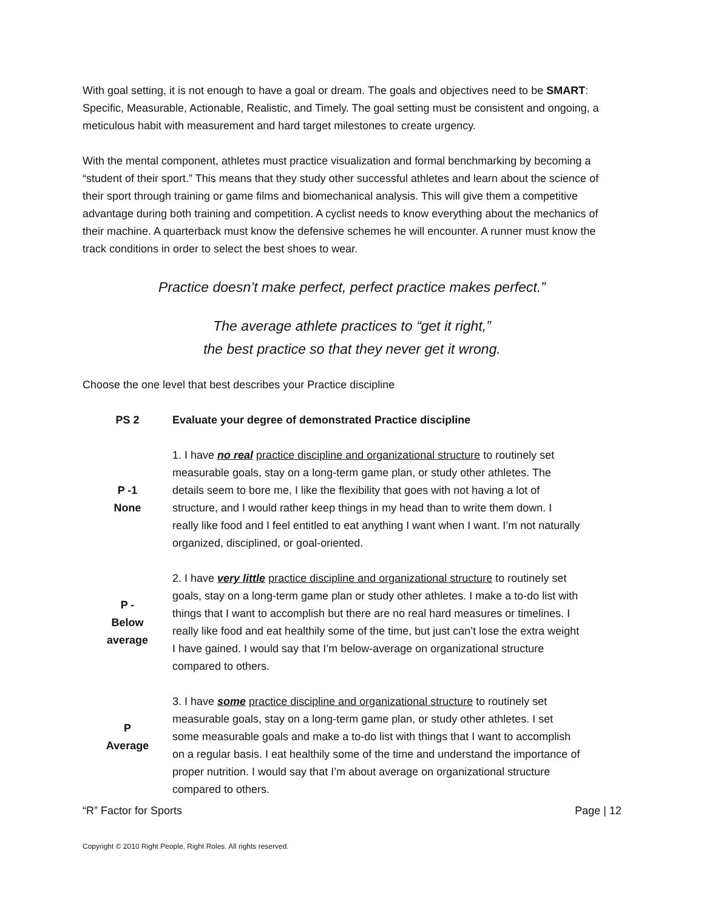With goal setting, it is not enough to have a goal or dream. The goals and objectives need to be SMART: Specific, Measurable, Actionable, Realistic, and Timely. The goal setting must be consistent and ongoing, a meticulous habit with measurement and hard target milestones to create urgency.
With the mental component, athletes must practice visualization and formal benchmarking by becoming a “student of their sport.” This means that they study other successful athletes and learn about the science of their sport through training or game films and biomechanical analysis. This will give them a competitive advantage during both training and competition. A cyclist needs to know everything about the mechanics of their machine. A quarterback must know the defensive schemes he will encounter. A runner must know the track conditions in order to select the best shoes to wear.
Practice doesn’t make perfect, perfect practice makes perfect.”
The average athlete practices to “get it right,”
the best practice so that they never get it wrong.
Choose the one level that best describes your Practice discipline
| PS 2 | Evaluate your degree of demonstrated Practice discipline |
| --- | --- |
| P -1 None | 1. I have no real practice discipline and organizational structure to routinely set measurable goals, stay on a long-term game plan, or study other athletes. The details seem to bore me, I like the flexibility that goes with not having a lot of structure, and I would rather keep things in my head than to write them down. I really like food and I feel entitled to eat anything I want when I want. I’m not naturally organized, disciplined, or goal-oriented. |
| P - Below average | 2. I have very little practice discipline and organizational structure to routinely set goals, stay on a long-term game plan or study other athletes. I make a to-do list with things that I want to accomplish but there are no real hard measures or timelines. I really like food and eat healthily some of the time, but just can’t lose the extra weight I have gained. I would say that I’m below-average on organizational structure compared to others. |
| P Average | 3. I have some practice discipline and organizational structure to routinely set measurable goals, stay on a long-term game plan, or study other athletes. I set some measurable goals and make a to-do list with things that I want to accomplish on a regular basis. I eat healthily some of the time and understand the importance of proper nutrition. I would say that I’m about average on organizational structure compared to others. |
“R” Factor for Sports Page | 12
Copyright © 2010 Right People, Right Roles. All rights reserved.